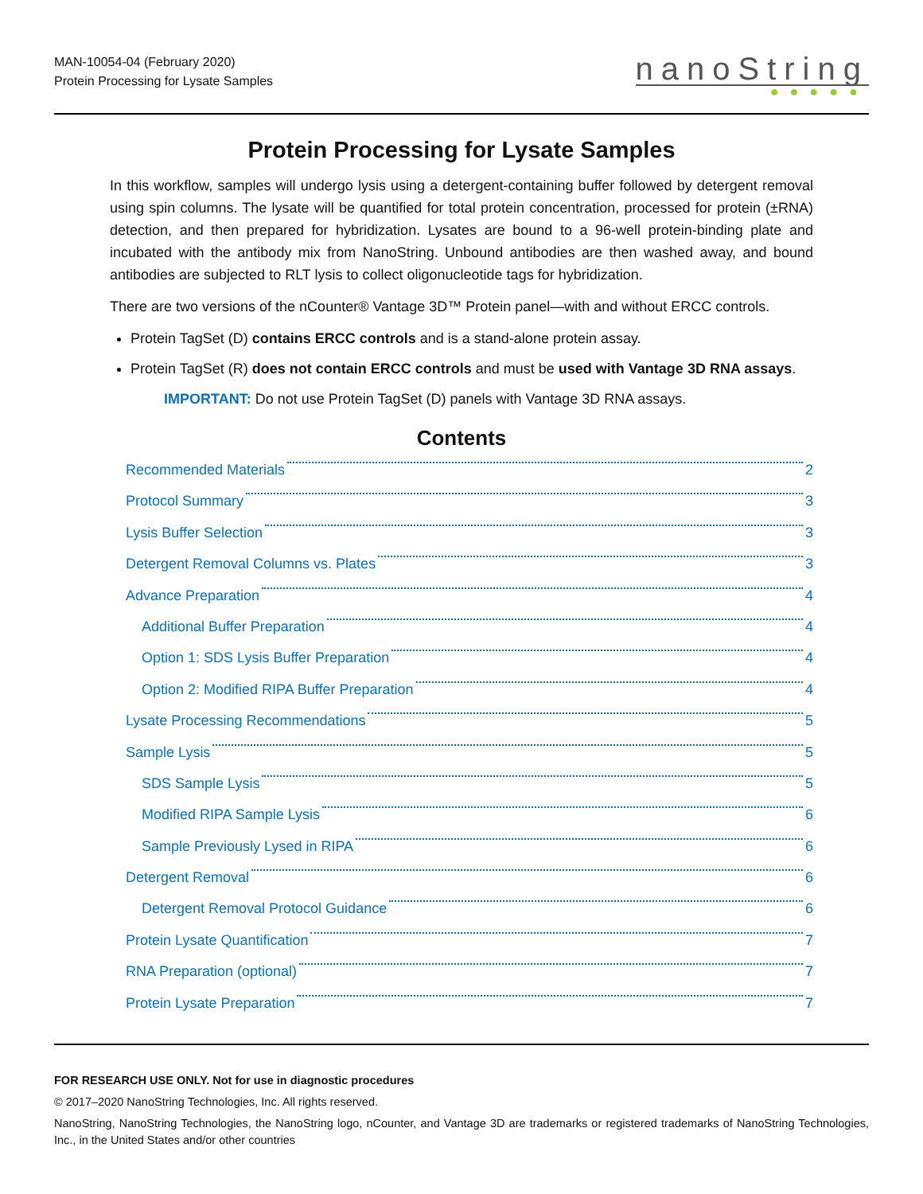MAN-10054-04 (February 2020)
Protein Processing for Lysate Samples
nanoString
●●●●●
Protein Processing for Lysate Samples
In this workflow, samples will undergo lysis using a detergent-containing buffer followed by detergent removal using spin columns. The lysate will be quantified for total protein concentration, processed for protein (±RNA) detection, and then prepared for hybridization. Lysates are bound to a 96-well protein-binding plate and incubated with the antibody mix from NanoString. Unbound antibodies are then washed away, and bound antibodies are subjected to RLT lysis to collect oligonucleotide tags for hybridization.
There are two versions of the nCounter® Vantage 3D™ Protein panel—with and without ERCC controls.
Protein TagSet (D) contains ERCC controls and is a stand-alone protein assay.
Protein TagSet (R) does not contain ERCC controls and must be used with Vantage 3D RNA assays.
IMPORTANT: Do not use Protein TagSet (D) panels with Vantage 3D RNA assays.
Contents
Recommended Materials 2
Protocol Summary 3
Lysis Buffer Selection 3
Detergent Removal Columns vs. Plates 3
Advance Preparation 4
Additional Buffer Preparation 4
Option 1: SDS Lysis Buffer Preparation 4
Option 2: Modified RIPA Buffer Preparation 4
Lysate Processing Recommendations 5
Sample Lysis 5
SDS Sample Lysis 5
Modified RIPA Sample Lysis 6
Sample Previously Lysed in RIPA 6
Detergent Removal 6
Detergent Removal Protocol Guidance 6
Protein Lysate Quantification 7
RNA Preparation (optional) 7
Protein Lysate Preparation 7
FOR RESEARCH USE ONLY. Not for use in diagnostic procedures
© 2017–2020 NanoString Technologies, Inc. All rights reserved.
NanoString, NanoString Technologies, the NanoString logo, nCounter, and Vantage 3D are trademarks or registered trademarks of NanoString Technologies, Inc., in the United States and/or other countries